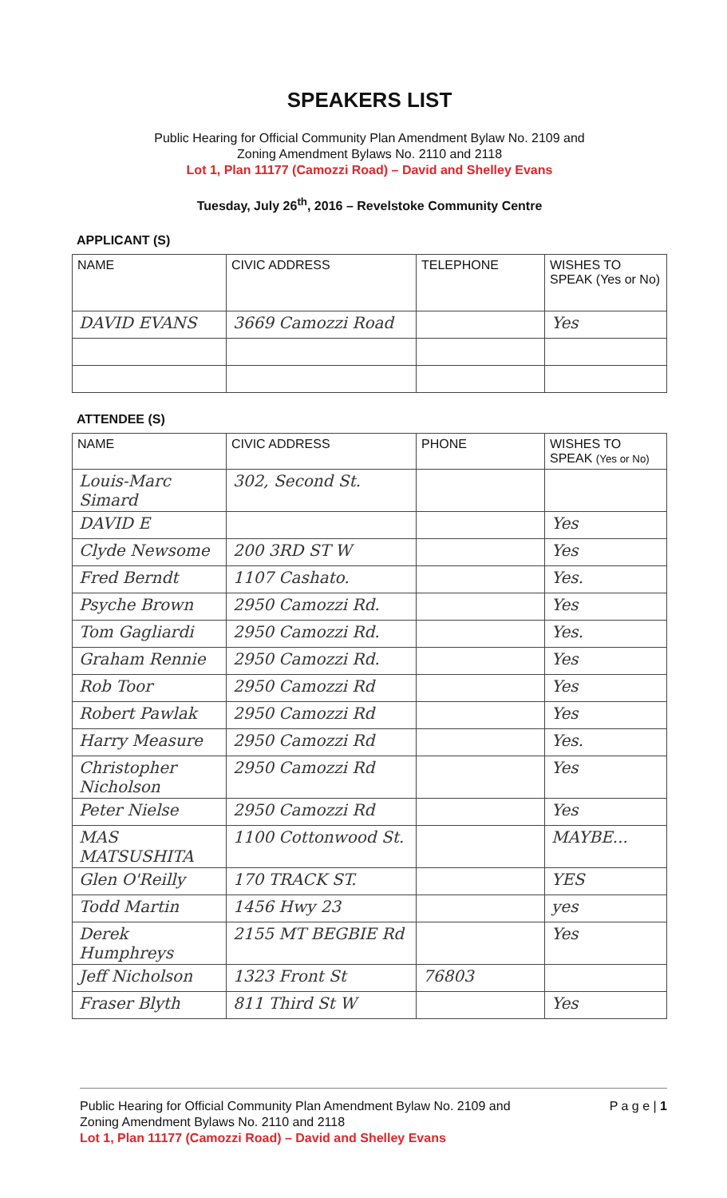SPEAKERS LIST
Public Hearing for Official Community Plan Amendment Bylaw No. 2109 and
Zoning Amendment Bylaws No. 2110 and 2118
Lot 1, Plan 11177 (Camozzi Road) – David and Shelley Evans
Tuesday, July 26<sup>th</sup>, 2016 – Revelstoke Community Centre
APPLICANT (S)
| NAME | CIVIC ADDRESS | TELEPHONE | WISHES TO SPEAK (Yes or No) |
| --- | --- | --- | --- |
| DAVID EVANS | 3669 Camozzi Road | | Yes |
ATTENDEE (S)
| NAME | CIVIC ADDRESS | PHONE | WISHES TO SPEAK (Yes or No) |
| --- | --- | --- | --- |
| Louis-Marc Simard | 302, Second St. | | |
| DAVID E | | | Yes |
| Clyde Newsome | 200 3RD ST W | | Yes |
| Fred Berndt | 1107 Cashato. | | Yes. |
| Psyche Brown | 2950 Camozzi Rd. | | Yes |
| Tom Gagliardi | 2950 Camozzi Rd. | | Yes. |
| Graham Rennie | 2950 Camozzi Rd. | | Yes |
| Rob Toor | 2950 Camozzi Rd | | Yes |
| Robert Pawlak | 2950 Camozzi Rd | | Yes |
| Harry Measure | 2950 Camozzi Rd | | Yes. |
| Christopher Nicholson | 2950 Camozzi Rd | | Yes |
| Peter Nielse | 2950 Camozzi Rd | | Yes |
| MAS MATSUSHITA | 1100 Cottonwood St. | | MAYBE... |
| Glen O'Reilly | 170 TRACK ST. | | YES |
| Todd Martin | 1456 Hwy 23 | | yes |
| Derek Humphreys | 2155 MT BEGBIE Rd | | Yes |
| Jeff Nicholson | 1323 Front St | 76803 | |
| Fraser Blyth | 811 Third St W | | Yes |
Public Hearing for Official Community Plan Amendment Bylaw No. 2109 and
Zoning Amendment Bylaws No. 2110 and 2118
Lot 1, Plan 11177 (Camozzi Road) – David and Shelley Evans
P a g e | 1